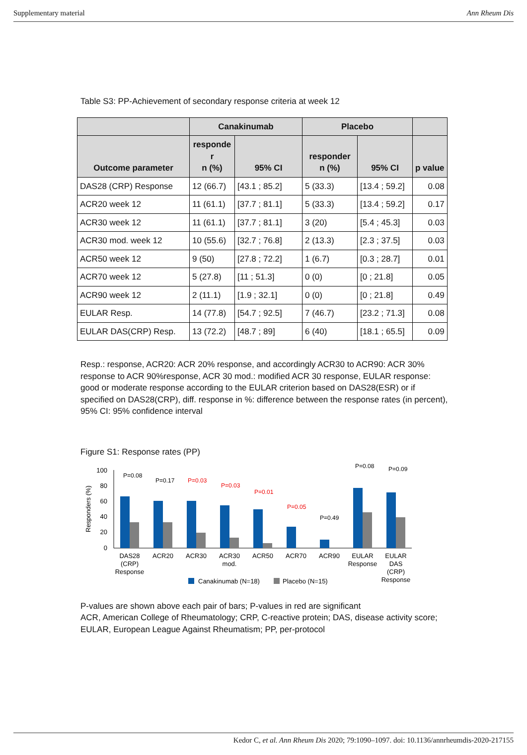Supplementary material Ann Rheum Dis
Table S3: PP-Achievement of secondary response criteria at week 12
| | Canakinumab | | Placebo | | |
| --- | --- | --- | --- | --- | --- |
| Outcome parameter | responde r n (%) | 95% CI | responder n (%) | 95% CI | p value |
| DAS28 (CRP) Response | 12 (66.7) | [43.1 ; 85.2] | 5 (33.3) | [13.4 ; 59.2] | 0.08 |
| ACR20 week 12 | 11 (61.1) | [37.7 ; 81.1] | 5 (33.3) | [13.4 ; 59.2] | 0.17 |
| ACR30 week 12 | 11 (61.1) | [37.7 ; 81.1] | 3 (20) | [5.4 ; 45.3] | 0.03 |
| ACR30 mod. week 12 | 10 (55.6) | [32.7 ; 76.8] | 2 (13.3) | [2.3 ; 37.5] | 0.03 |
| ACR50 week 12 | 9 (50) | [27.8 ; 72.2] | 1 (6.7) | [0.3 ; 28.7] | 0.01 |
| ACR70 week 12 | 5 (27.8) | [11 ; 51.3] | 0 (0) | [0 ; 21.8] | 0.05 |
| ACR90 week 12 | 2 (11.1) | [1.9 ; 32.1] | 0 (0) | [0 ; 21.8] | 0.49 |
| EULAR Resp. | 14 (77.8) | [54.7 ; 92.5] | 7 (46.7) | [23.2 ; 71.3] | 0.08 |
| EULAR DAS(CRP) Resp. | 13 (72.2) | [48.7 ; 89] | 6 (40) | [18.1 ; 65.5] | 0.09 |
Resp.: response, ACR20: ACR 20% response, and accordingly ACR30 to ACR90: ACR 30% response to ACR 90%response, ACR 30 mod.: modified ACR 30 response, EULAR response: good or moderate response according to the EULAR criterion based on DAS28(ESR) or if specified on DAS28(CRP), diff. response in %: difference between the response rates (in percent), 95% CI: 95% confidence interval
Figure S1: Response rates (PP)
Responders (%)
100
80
60
40
20
0
P=0.08
P=0.17
P=0.03
P=0.03
P=0.01
P=0.05
P=0.49
P=0.08
P=0.09
DAS28
(CRP)
Response
ACR20
ACR30
ACR30
mod.
ACR50
ACR70
ACR90
EULAR
Response
EULAR
DAS
(CRP)
Response
Canakinumab (N=18)
Placebo (N=15)
P-values are shown above each pair of bars; P-values in red are significant
ACR, American College of Rheumatology; CRP, C-reactive protein; DAS, disease activity score; EULAR, European League Against Rheumatism; PP, per-protocol
Kedor C, et al. Ann Rheum Dis 2020; 79:1090–1097. doi: 10.1136/annrheumdis-2020-217155